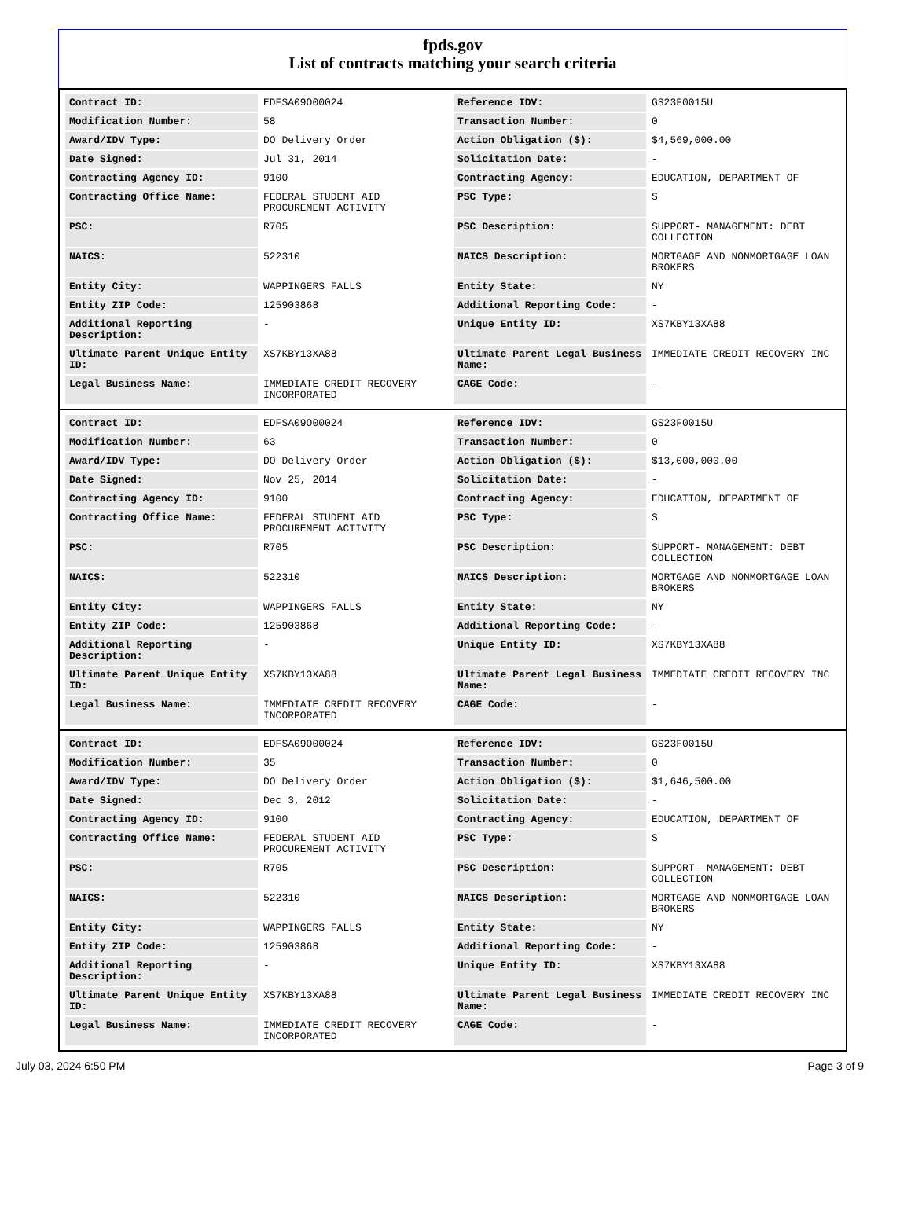fpds.gov
List of contracts matching your search criteria
| Contract ID: | EDFSA09O00024 | Reference IDV: | GS23F0015U |
| Modification Number: | 58 | Transaction Number: | 0 |
| Award/IDV Type: | DO Delivery Order | Action Obligation ($): | $4,569,000.00 |
| Date Signed: | Jul 31, 2014 | Solicitation Date: | - |
| Contracting Agency ID: | 9100 | Contracting Agency: | EDUCATION, DEPARTMENT OF |
| Contracting Office Name: | FEDERAL STUDENT AID PROCUREMENT ACTIVITY | PSC Type: | S |
| PSC: | R705 | PSC Description: | SUPPORT- MANAGEMENT: DEBT COLLECTION |
| NAICS: | 522310 | NAICS Description: | MORTGAGE AND NONMORTGAGE LOAN BROKERS |
| Entity City: | WAPPINGERS FALLS | Entity State: | NY |
| Entity ZIP Code: | 125903868 | Additional Reporting Code: | - |
| Additional Reporting Description: | - | Unique Entity ID: | XS7KBY13XA88 |
| Ultimate Parent Unique Entity ID: | XS7KBY13XA88 | Ultimate Parent Legal Business Name: | IMMEDIATE CREDIT RECOVERY INC |
| Legal Business Name: | IMMEDIATE CREDIT RECOVERY INCORPORATED | CAGE Code: | - |
| Contract ID: | EDFSA09O00024 | Reference IDV: | GS23F0015U |
| Modification Number: | 63 | Transaction Number: | 0 |
| Award/IDV Type: | DO Delivery Order | Action Obligation ($): | $13,000,000.00 |
| Date Signed: | Nov 25, 2014 | Solicitation Date: | - |
| Contracting Agency ID: | 9100 | Contracting Agency: | EDUCATION, DEPARTMENT OF |
| Contracting Office Name: | FEDERAL STUDENT AID PROCUREMENT ACTIVITY | PSC Type: | S |
| PSC: | R705 | PSC Description: | SUPPORT- MANAGEMENT: DEBT COLLECTION |
| NAICS: | 522310 | NAICS Description: | MORTGAGE AND NONMORTGAGE LOAN BROKERS |
| Entity City: | WAPPINGERS FALLS | Entity State: | NY |
| Entity ZIP Code: | 125903868 | Additional Reporting Code: | - |
| Additional Reporting Description: | - | Unique Entity ID: | XS7KBY13XA88 |
| Ultimate Parent Unique Entity ID: | XS7KBY13XA88 | Ultimate Parent Legal Business Name: | IMMEDIATE CREDIT RECOVERY INC |
| Legal Business Name: | IMMEDIATE CREDIT RECOVERY INCORPORATED | CAGE Code: | - |
| Contract ID: | EDFSA09O00024 | Reference IDV: | GS23F0015U |
| Modification Number: | 35 | Transaction Number: | 0 |
| Award/IDV Type: | DO Delivery Order | Action Obligation ($): | $1,646,500.00 |
| Date Signed: | Dec 3, 2012 | Solicitation Date: | - |
| Contracting Agency ID: | 9100 | Contracting Agency: | EDUCATION, DEPARTMENT OF |
| Contracting Office Name: | FEDERAL STUDENT AID PROCUREMENT ACTIVITY | PSC Type: | S |
| PSC: | R705 | PSC Description: | SUPPORT- MANAGEMENT: DEBT COLLECTION |
| NAICS: | 522310 | NAICS Description: | MORTGAGE AND NONMORTGAGE LOAN BROKERS |
| Entity City: | WAPPINGERS FALLS | Entity State: | NY |
| Entity ZIP Code: | 125903868 | Additional Reporting Code: | - |
| Additional Reporting Description: | - | Unique Entity ID: | XS7KBY13XA88 |
| Ultimate Parent Unique Entity ID: | XS7KBY13XA88 | Ultimate Parent Legal Business Name: | IMMEDIATE CREDIT RECOVERY INC |
| Legal Business Name: | IMMEDIATE CREDIT RECOVERY INCORPORATED | CAGE Code: | - |
July 03, 2024 6:50 PM Page 3 of 9